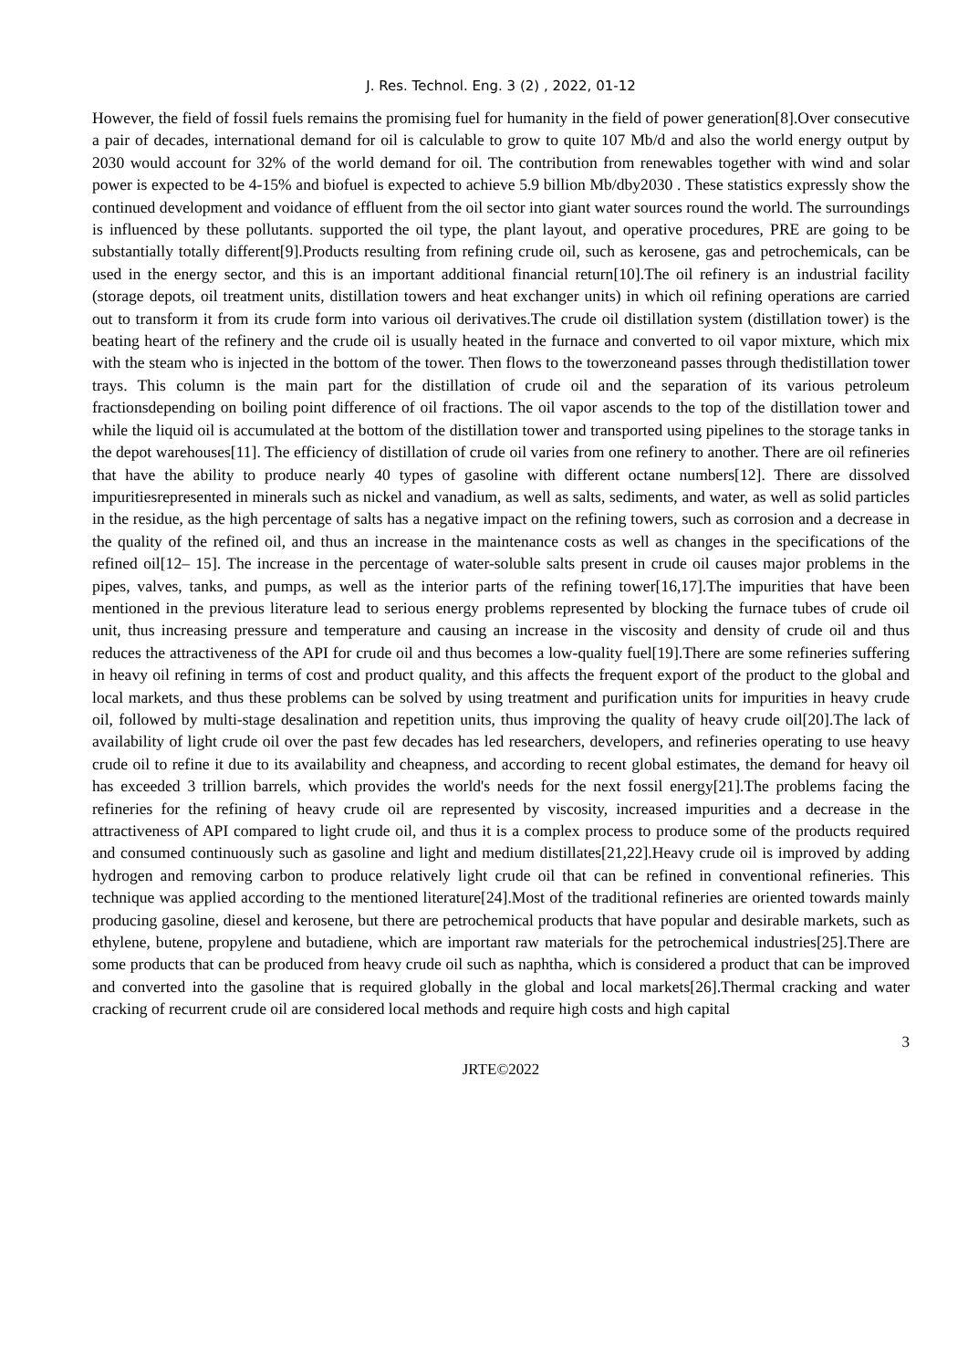J. Res. Technol. Eng. 3 (2) , 2022, 01-12
However, the field of fossil fuels remains the promising fuel for humanity in the field of power generation[8].Over consecutive a pair of decades, international demand for oil is calculable to grow to quite 107 Mb/d and also the world energy output by 2030 would account for 32% of the world demand for oil. The contribution from renewables together with wind and solar power is expected to be 4-15% and biofuel is expected to achieve 5.9 billion Mb/dby2030 . These statistics expressly show the continued development and voidance of effluent from the oil sector into giant water sources round the world. The surroundings is influenced by these pollutants. supported the oil type, the plant layout, and operative procedures, PRE are going to be substantially totally different[9].Products resulting from refining crude oil, such as kerosene, gas and petrochemicals, can be used in the energy sector, and this is an important additional financial return[10].The oil refinery is an industrial facility (storage depots, oil treatment units, distillation towers and heat exchanger units) in which oil refining operations are carried out to transform it from its crude form into various oil derivatives.The crude oil distillation system (distillation tower) is the beating heart of the refinery and the crude oil is usually heated in the furnace and converted to oil vapor mixture, which mix with the steam who is injected in the bottom of the tower. Then flows to the towerzoneand passes through thedistillation tower trays. This column is the main part for the distillation of crude oil and the separation of its various petroleum fractionsdepending on boiling point difference of oil fractions. The oil vapor ascends to the top of the distillation tower and while the liquid oil is accumulated at the bottom of the distillation tower and transported using pipelines to the storage tanks in the depot warehouses[11]. The efficiency of distillation of crude oil varies from one refinery to another. There are oil refineries that have the ability to produce nearly 40 types of gasoline with different octane numbers[12]. There are dissolved impuritiesrepresented in minerals such as nickel and vanadium, as well as salts, sediments, and water, as well as solid particles in the residue, as the high percentage of salts has a negative impact on the refining towers, such as corrosion and a decrease in the quality of the refined oil, and thus an increase in the maintenance costs as well as changes in the specifications of the refined oil[12– 15]. The increase in the percentage of water-soluble salts present in crude oil causes major problems in the pipes, valves, tanks, and pumps, as well as the interior parts of the refining tower[16,17].The impurities that have been mentioned in the previous literature lead to serious energy problems represented by blocking the furnace tubes of crude oil unit, thus increasing pressure and temperature and causing an increase in the viscosity and density of crude oil and thus reduces the attractiveness of the API for crude oil and thus becomes a low-quality fuel[19].There are some refineries suffering in heavy oil refining in terms of cost and product quality, and this affects the frequent export of the product to the global and local markets, and thus these problems can be solved by using treatment and purification units for impurities in heavy crude oil, followed by multi-stage desalination and repetition units, thus improving the quality of heavy crude oil[20].The lack of availability of light crude oil over the past few decades has led researchers, developers, and refineries operating to use heavy crude oil to refine it due to its availability and cheapness, and according to recent global estimates, the demand for heavy oil has exceeded 3 trillion barrels, which provides the world's needs for the next fossil energy[21].The problems facing the refineries for the refining of heavy crude oil are represented by viscosity, increased impurities and a decrease in the attractiveness of API compared to light crude oil, and thus it is a complex process to produce some of the products required and consumed continuously such as gasoline and light and medium distillates[21,22].Heavy crude oil is improved by adding hydrogen and removing carbon to produce relatively light crude oil that can be refined in conventional refineries. This technique was applied according to the mentioned literature[24].Most of the traditional refineries are oriented towards mainly producing gasoline, diesel and kerosene, but there are petrochemical products that have popular and desirable markets, such as ethylene, butene, propylene and butadiene, which are important raw materials for the petrochemical industries[25].There are some products that can be produced from heavy crude oil such as naphtha, which is considered a product that can be improved and converted into the gasoline that is required globally in the global and local markets[26].Thermal cracking and water cracking of recurrent crude oil are considered local methods and require high costs and high capital
3
JRTE©2022